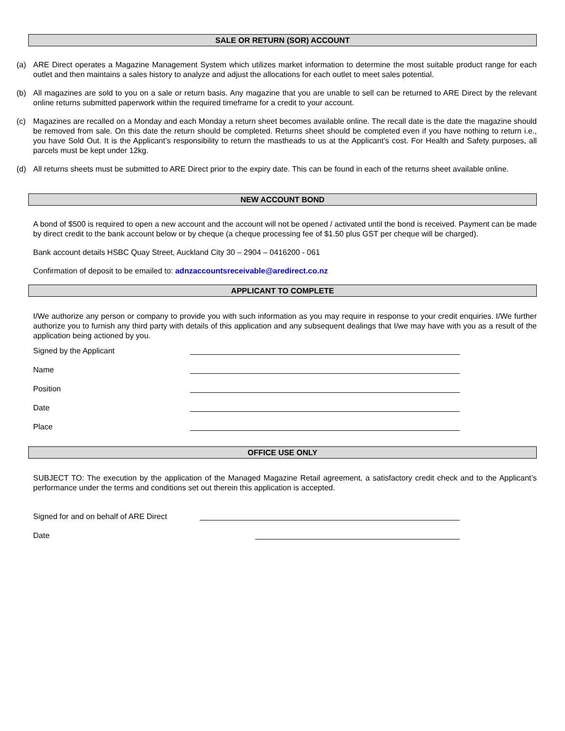SALE OR RETURN (SOR) ACCOUNT
(a) ARE Direct operates a Magazine Management System which utilizes market information to determine the most suitable product range for each outlet and then maintains a sales history to analyze and adjust the allocations for each outlet to meet sales potential.
(b) All magazines are sold to you on a sale or return basis. Any magazine that you are unable to sell can be returned to ARE Direct by the relevant online returns submitted paperwork within the required timeframe for a credit to your account.
(c) Magazines are recalled on a Monday and each Monday a return sheet becomes available online. The recall date is the date the magazine should be removed from sale. On this date the return should be completed. Returns sheet should be completed even if you have nothing to return i.e., you have Sold Out. It is the Applicant’s responsibility to return the mastheads to us at the Applicant’s cost. For Health and Safety purposes, all parcels must be kept under 12kg.
(d) All returns sheets must be submitted to ARE Direct prior to the expiry date. This can be found in each of the returns sheet available online.
NEW ACCOUNT BOND
A bond of $500 is required to open a new account and the account will not be opened / activated until the bond is received. Payment can be made by direct credit to the bank account below or by cheque (a cheque processing fee of $1.50 plus GST per cheque will be charged).
Bank account details HSBC Quay Street, Auckland City 30 – 2904 – 0416200 - 061
Confirmation of deposit to be emailed to: adnzaccountsreceivable@aredirect.co.nz
APPLICANT TO COMPLETE
I/We authorize any person or company to provide you with such information as you may require in response to your credit enquiries. I/We further authorize you to furnish any third party with details of this application and any subsequent dealings that I/we may have with you as a result of the application being actioned by you.
Signed by the Applicant
Name
Position
Date
Place
OFFICE USE ONLY
SUBJECT TO: The execution by the application of the Managed Magazine Retail agreement, a satisfactory credit check and to the Applicant’s performance under the terms and conditions set out therein this application is accepted.
Signed for and on behalf of ARE Direct
Date